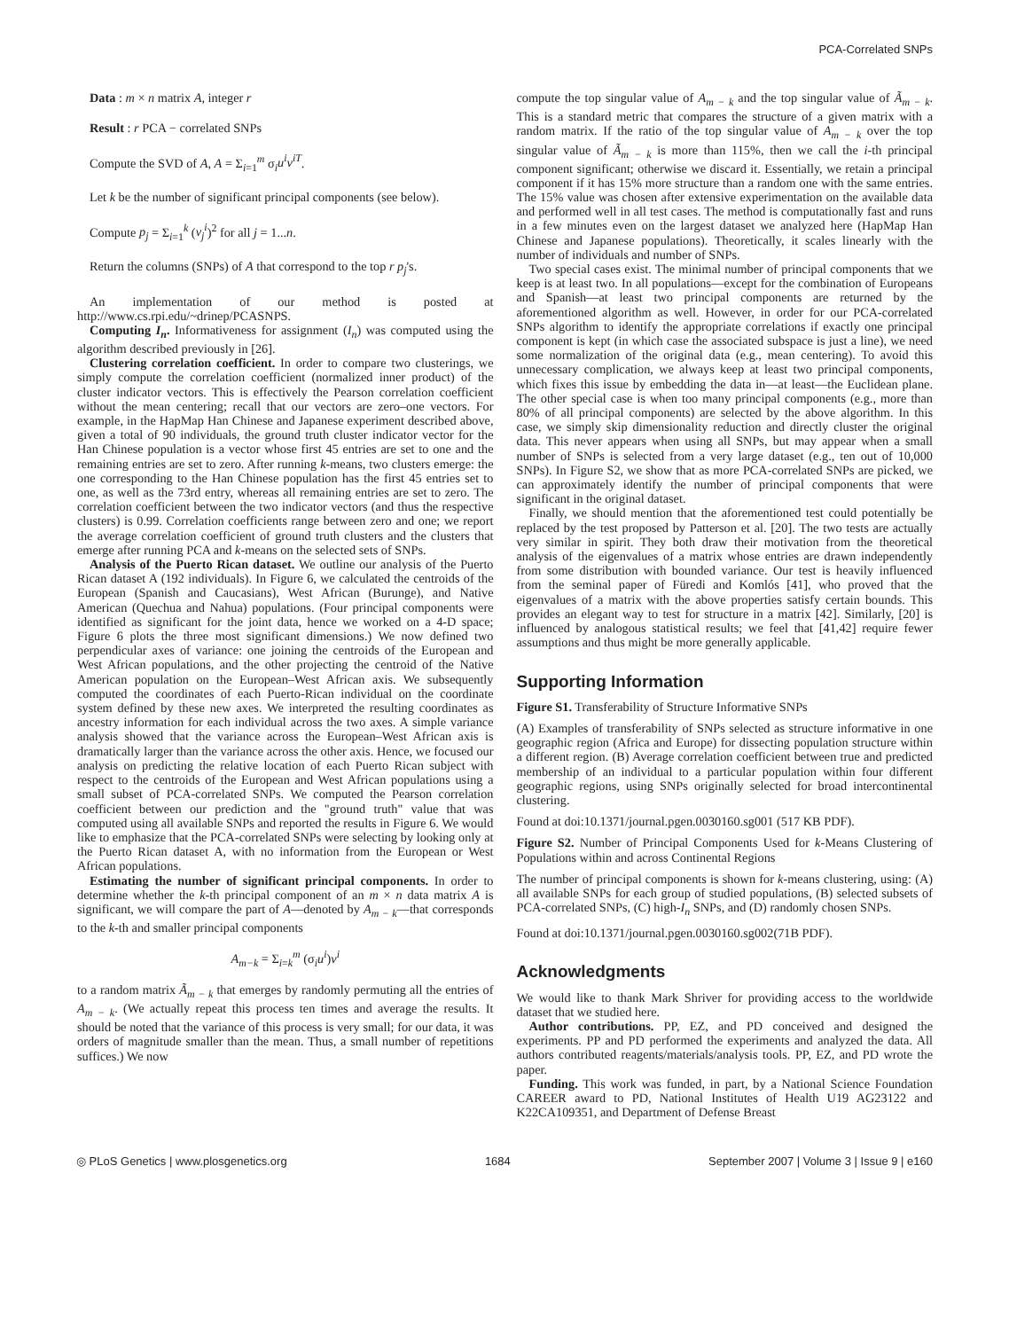PCA-Correlated SNPs
Data : m × n matrix A, integer r
Result : r PCA − correlated SNPs
Compute the SVD of A, A = Σ<sub>i=1</sub><sup>m</sup> σ<sub>i</sub>u<sup>i</sup>v<sup>iT</sup>.
Let k be the number of significant principal components (see below).
Compute p<sub>j</sub> = Σ<sub>i=1</sub><sup>k</sup> (v<sub>j</sub><sup>i</sup>)<sup>2</sup> for all j = 1...n.
Return the columns (SNPs) of A that correspond to the top r p<sub>j</sub>'s.
An implementation of our method is posted at http://www.cs.rpi.edu/~drinep/PCASNPS.
Computing I<sub>n</sub>. Informativeness for assignment (I<sub>n</sub>) was computed using the algorithm described previously in [26].
Clustering correlation coefficient. In order to compare two clusterings, we simply compute the correlation coefficient (normalized inner product) of the cluster indicator vectors. This is effectively the Pearson correlation coefficient without the mean centering; recall that our vectors are zero–one vectors. For example, in the HapMap Han Chinese and Japanese experiment described above, given a total of 90 individuals, the ground truth cluster indicator vector for the Han Chinese population is a vector whose first 45 entries are set to one and the remaining entries are set to zero. After running k-means, two clusters emerge: the one corresponding to the Han Chinese population has the first 45 entries set to one, as well as the 73rd entry, whereas all remaining entries are set to zero. The correlation coefficient between the two indicator vectors (and thus the respective clusters) is 0.99. Correlation coefficients range between zero and one; we report the average correlation coefficient of ground truth clusters and the clusters that emerge after running PCA and k-means on the selected sets of SNPs.
Analysis of the Puerto Rican dataset. We outline our analysis of the Puerto Rican dataset A (192 individuals). In Figure 6, we calculated the centroids of the European (Spanish and Caucasians), West African (Burunge), and Native American (Quechua and Nahua) populations. (Four principal components were identified as significant for the joint data, hence we worked on a 4-D space; Figure 6 plots the three most significant dimensions.) We now defined two perpendicular axes of variance: one joining the centroids of the European and West African populations, and the other projecting the centroid of the Native American population on the European–West African axis. We subsequently computed the coordinates of each Puerto-Rican individual on the coordinate system defined by these new axes. We interpreted the resulting coordinates as ancestry information for each individual across the two axes. A simple variance analysis showed that the variance across the European–West African axis is dramatically larger than the variance across the other axis. Hence, we focused our analysis on predicting the relative location of each Puerto Rican subject with respect to the centroids of the European and West African populations using a small subset of PCA-correlated SNPs. We computed the Pearson correlation coefficient between our prediction and the "ground truth" value that was computed using all available SNPs and reported the results in Figure 6. We would like to emphasize that the PCA-correlated SNPs were selecting by looking only at the Puerto Rican dataset A, with no information from the European or West African populations.
Estimating the number of significant principal components. In order to determine whether the k-th principal component of an m × n data matrix A is significant, we will compare the part of A—denoted by A<sub>m − k</sub>—that corresponds to the k-th and smaller principal components
A<sub>m−k</sub> = Σ<sub>i=k</sub><sup>m</sup> (σ<sub>i</sub>u<sup>i</sup>)v<sup>i</sup>
to a random matrix Ã<sub>m − k</sub> that emerges by randomly permuting all the entries of A<sub>m − k</sub>. (We actually repeat this process ten times and average the results. It should be noted that the variance of this process is very small; for our data, it was orders of magnitude smaller than the mean. Thus, a small number of repetitions suffices.) We now
compute the top singular value of A<sub>m − k</sub> and the top singular value of Ã<sub>m − k</sub>. This is a standard metric that compares the structure of a given matrix with a random matrix. If the ratio of the top singular value of A<sub>m − k</sub> over the top singular value of Ã<sub>m − k</sub> is more than 115%, then we call the i-th principal component significant; otherwise we discard it. Essentially, we retain a principal component if it has 15% more structure than a random one with the same entries. The 15% value was chosen after extensive experimentation on the available data and performed well in all test cases. The method is computationally fast and runs in a few minutes even on the largest dataset we analyzed here (HapMap Han Chinese and Japanese populations). Theoretically, it scales linearly with the number of individuals and number of SNPs.
Two special cases exist. The minimal number of principal components that we keep is at least two. In all populations—except for the combination of Europeans and Spanish—at least two principal components are returned by the aforementioned algorithm as well. However, in order for our PCA-correlated SNPs algorithm to identify the appropriate correlations if exactly one principal component is kept (in which case the associated subspace is just a line), we need some normalization of the original data (e.g., mean centering). To avoid this unnecessary complication, we always keep at least two principal components, which fixes this issue by embedding the data in—at least—the Euclidean plane. The other special case is when too many principal components (e.g., more than 80% of all principal components) are selected by the above algorithm. In this case, we simply skip dimensionality reduction and directly cluster the original data. This never appears when using all SNPs, but may appear when a small number of SNPs is selected from a very large dataset (e.g., ten out of 10,000 SNPs). In Figure S2, we show that as more PCA-correlated SNPs are picked, we can approximately identify the number of principal components that were significant in the original dataset.
Finally, we should mention that the aforementioned test could potentially be replaced by the test proposed by Patterson et al. [20]. The two tests are actually very similar in spirit. They both draw their motivation from the theoretical analysis of the eigenvalues of a matrix whose entries are drawn independently from some distribution with bounded variance. Our test is heavily influenced from the seminal paper of Füredi and Komlós [41], who proved that the eigenvalues of a matrix with the above properties satisfy certain bounds. This provides an elegant way to test for structure in a matrix [42]. Similarly, [20] is influenced by analogous statistical results; we feel that [41,42] require fewer assumptions and thus might be more generally applicable.
Supporting Information
Figure S1. Transferability of Structure Informative SNPs
(A) Examples of transferability of SNPs selected as structure informative in one geographic region (Africa and Europe) for dissecting population structure within a different region. (B) Average correlation coefficient between true and predicted membership of an individual to a particular population within four different geographic regions, using SNPs originally selected for broad intercontinental clustering.
Found at doi:10.1371/journal.pgen.0030160.sg001 (517 KB PDF).
Figure S2. Number of Principal Components Used for k-Means Clustering of Populations within and across Continental Regions
The number of principal components is shown for k-means clustering, using: (A) all available SNPs for each group of studied populations, (B) selected subsets of PCA-correlated SNPs, (C) high-I<sub>n</sub> SNPs, and (D) randomly chosen SNPs.
Found at doi:10.1371/journal.pgen.0030160.sg002(71B PDF).
Acknowledgments
We would like to thank Mark Shriver for providing access to the worldwide dataset that we studied here.
Author contributions. PP, EZ, and PD conceived and designed the experiments. PP and PD performed the experiments and analyzed the data. All authors contributed reagents/materials/analysis tools. PP, EZ, and PD wrote the paper.
Funding. This work was funded, in part, by a National Science Foundation CAREER award to PD, National Institutes of Health U19 AG23122 and K22CA109351, and Department of Defense Breast
◎ PLoS Genetics | www.plosgenetics.org 1684 September 2007 | Volume 3 | Issue 9 | e160